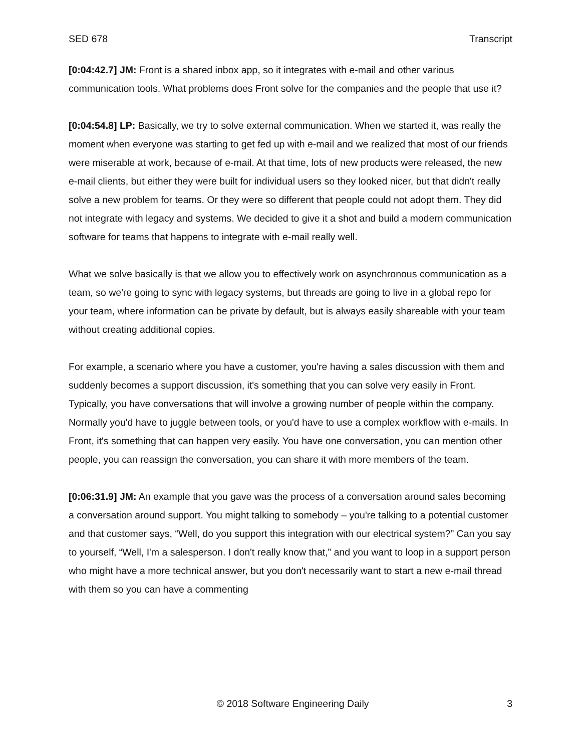SED 678 Transcript
[0:04:42.7] JM: Front is a shared inbox app, so it integrates with e-mail and other various communication tools. What problems does Front solve for the companies and the people that use it?
[0:04:54.8] LP: Basically, we try to solve external communication. When we started it, was really the moment when everyone was starting to get fed up with e-mail and we realized that most of our friends were miserable at work, because of e-mail. At that time, lots of new products were released, the new e-mail clients, but either they were built for individual users so they looked nicer, but that didn't really solve a new problem for teams. Or they were so different that people could not adopt them. They did not integrate with legacy and systems. We decided to give it a shot and build a modern communication software for teams that happens to integrate with e-mail really well.
What we solve basically is that we allow you to effectively work on asynchronous communication as a team, so we're going to sync with legacy systems, but threads are going to live in a global repo for your team, where information can be private by default, but is always easily shareable with your team without creating additional copies.
For example, a scenario where you have a customer, you're having a sales discussion with them and suddenly becomes a support discussion, it's something that you can solve very easily in Front. Typically, you have conversations that will involve a growing number of people within the company. Normally you'd have to juggle between tools, or you'd have to use a complex workflow with e-mails. In Front, it's something that can happen very easily. You have one conversation, you can mention other people, you can reassign the conversation, you can share it with more members of the team.
[0:06:31.9] JM: An example that you gave was the process of a conversation around sales becoming a conversation around support. You might talking to somebody – you're talking to a potential customer and that customer says, “Well, do you support this integration with our electrical system?” Can you say to yourself, “Well, I'm a salesperson. I don't really know that,” and you want to loop in a support person who might have a more technical answer, but you don't necessarily want to start a new e-mail thread with them so you can have a commenting
© 2018 Software Engineering Daily 3